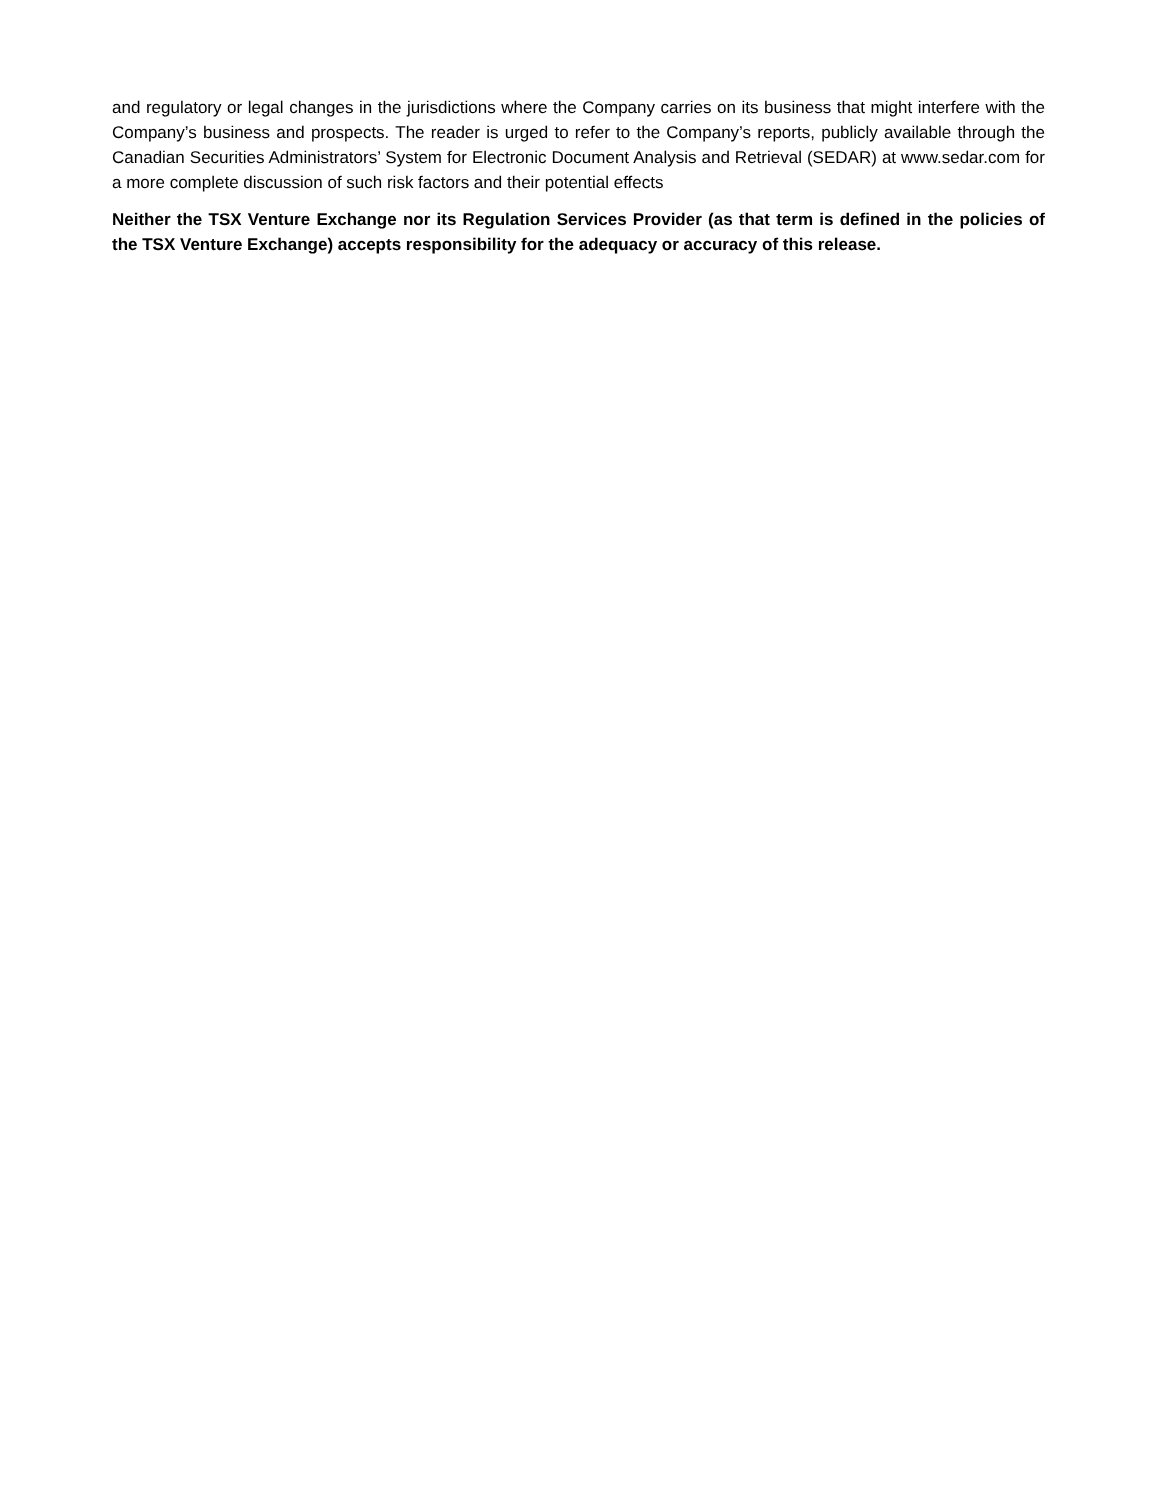and regulatory or legal changes in the jurisdictions where the Company carries on its business that might interfere with the Company’s business and prospects. The reader is urged to refer to the Company’s reports, publicly available through the Canadian Securities Administrators’ System for Electronic Document Analysis and Retrieval (SEDAR) at www.sedar.com for a more complete discussion of such risk factors and their potential effects
Neither the TSX Venture Exchange nor its Regulation Services Provider (as that term is defined in the policies of the TSX Venture Exchange) accepts responsibility for the adequacy or accuracy of this release.